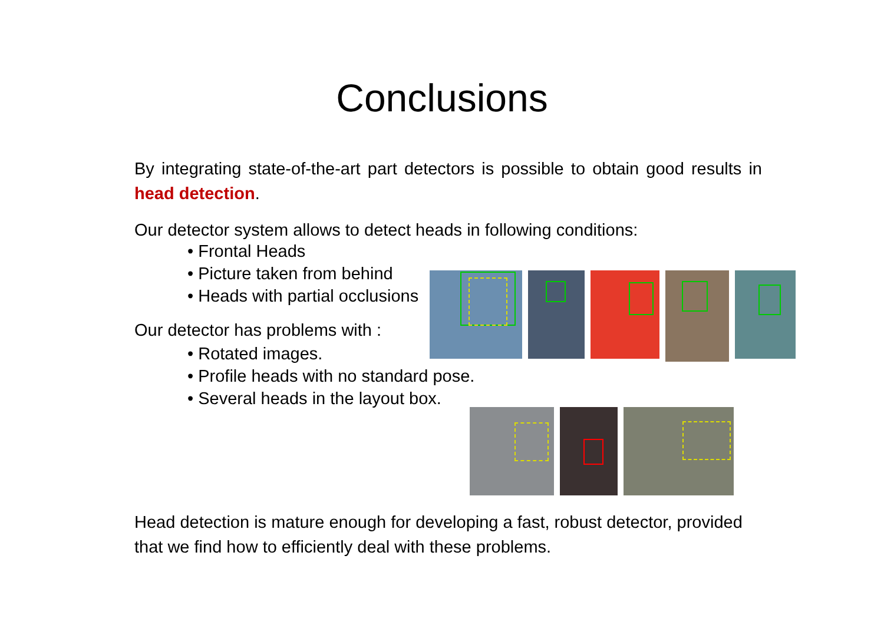Conclusions
By integrating state-of-the-art part detectors is possible to obtain good results in head detection.
Our detector system allows to detect heads in following conditions:
• Frontal Heads
• Picture taken from behind
• Heads with partial occlusions
Our detector has problems with :
• Rotated images.
• Profile heads with no standard pose.
• Several heads in the layout box.
Head detection is mature enough for developing a fast, robust detector, provided that we find how to efficiently deal with these problems.